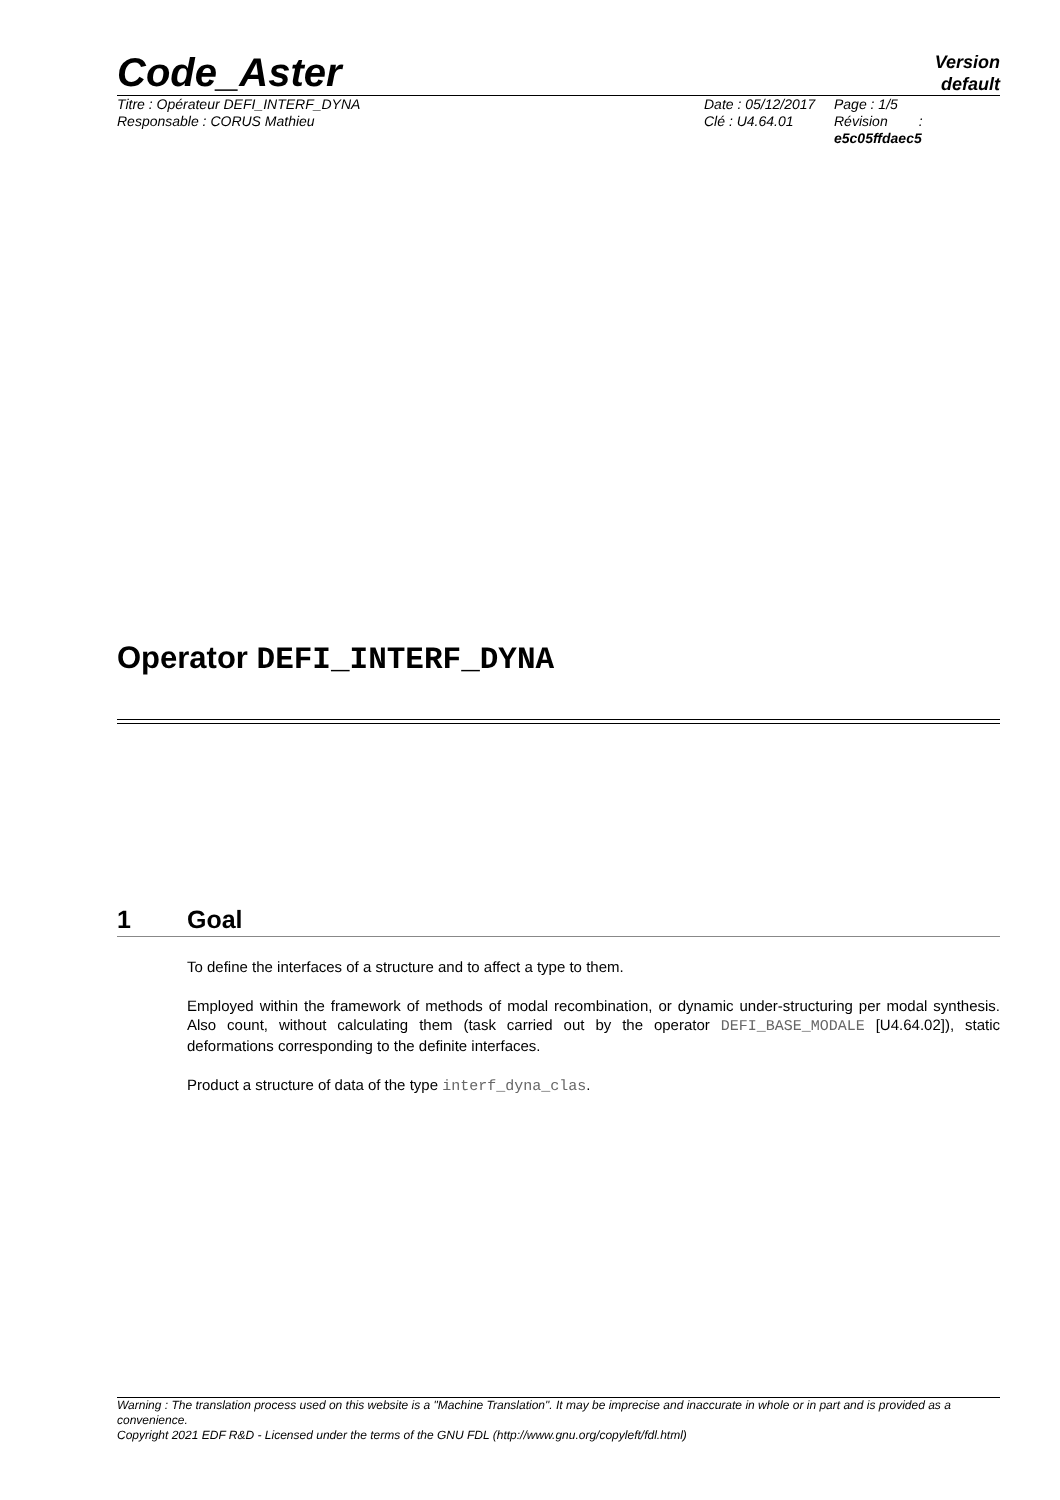Code_Aster
Version
default
Titre : Opérateur DEFI_INTERF_DYNA
Responsable : CORUS Mathieu
Date : 05/12/2017
Clé : U4.64.01
Page : 1/5
Révision :
e5c05ffdaec5
Operator DEFI_INTERF_DYNA
1 Goal
To define the interfaces of a structure and to affect a type to them.
Employed within the framework of methods of modal recombination, or dynamic under-structuring per modal synthesis. Also count, without calculating them (task carried out by the operator DEFI_BASE_MODALE [U4.64.02]), static deformations corresponding to the definite interfaces.
Product a structure of data of the type interf_dyna_clas.
Warning : The translation process used on this website is a "Machine Translation". It may be imprecise and inaccurate in whole or in part and is provided as a convenience.
Copyright 2021 EDF R&D - Licensed under the terms of the GNU FDL (http://www.gnu.org/copyleft/fdl.html)